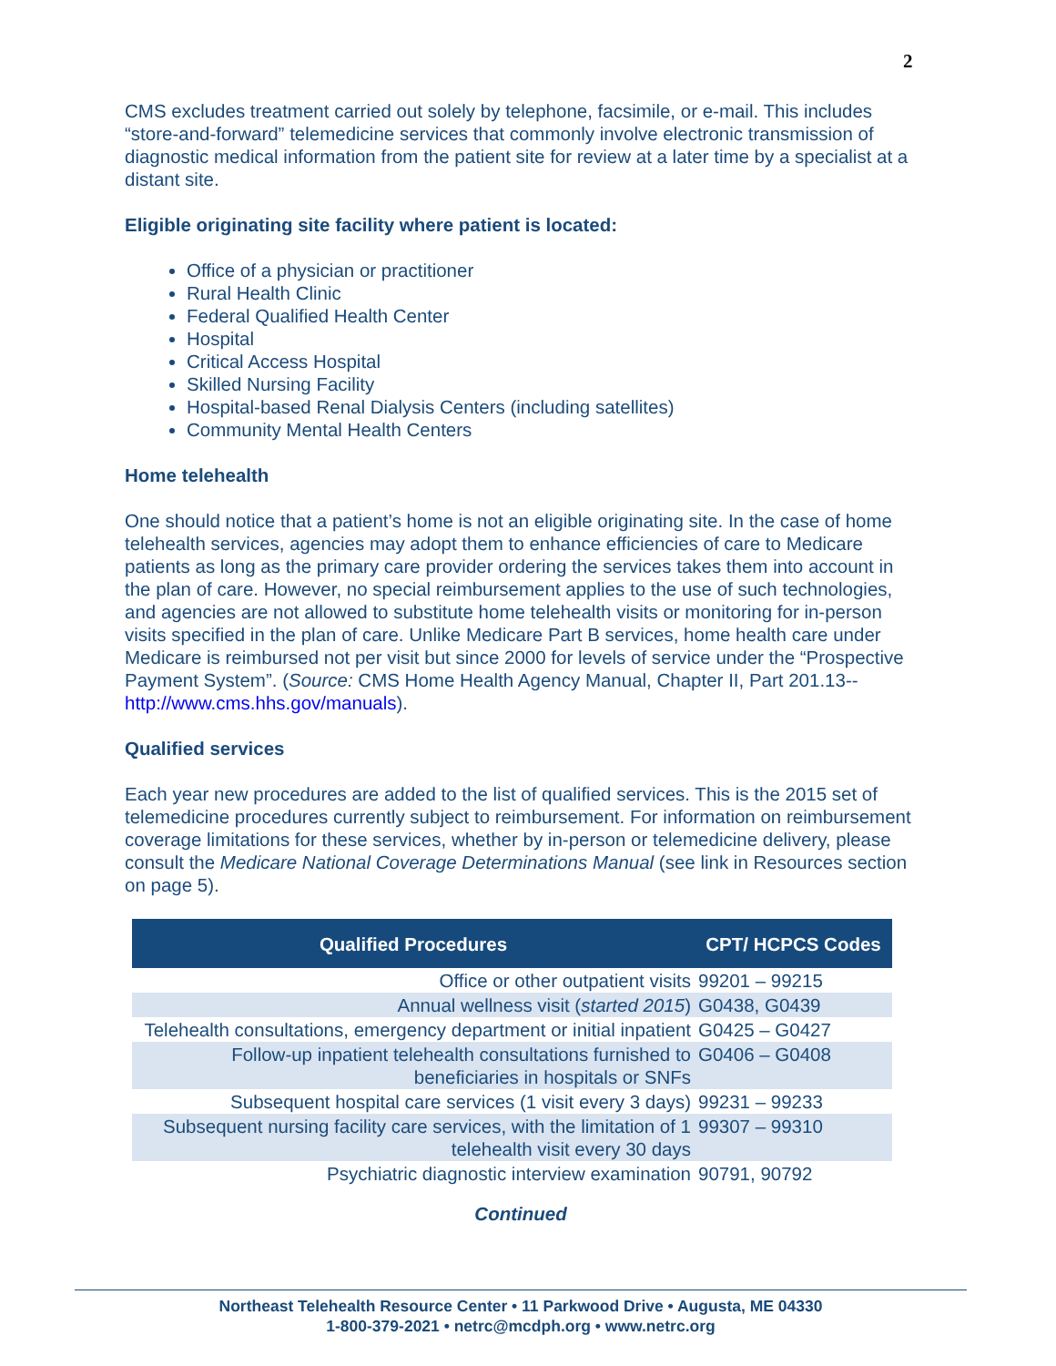2
CMS excludes treatment carried out solely by telephone, facsimile, or e-mail. This includes “store-and-forward” telemedicine services that commonly involve electronic transmission of diagnostic medical information from the patient site for review at a later time by a specialist at a distant site.
Eligible originating site facility where patient is located:
Office of a physician or practitioner
Rural Health Clinic
Federal Qualified Health Center
Hospital
Critical Access Hospital
Skilled Nursing Facility
Hospital-based Renal Dialysis Centers (including satellites)
Community Mental Health Centers
Home telehealth
One should notice that a patient’s home is not an eligible originating site. In the case of home telehealth services, agencies may adopt them to enhance efficiencies of care to Medicare patients as long as the primary care provider ordering the services takes them into account in the plan of care. However, no special reimbursement applies to the use of such technologies, and agencies are not allowed to substitute home telehealth visits or monitoring for in-person visits specified in the plan of care. Unlike Medicare Part B services, home health care under Medicare is reimbursed not per visit but since 2000 for levels of service under the “Prospective Payment System”. (Source: CMS Home Health Agency Manual, Chapter II, Part 201.13-- http://www.cms.hhs.gov/manuals).
Qualified services
Each year new procedures are added to the list of qualified services. This is the 2015 set of telemedicine procedures currently subject to reimbursement. For information on reimbursement coverage limitations for these services, whether by in-person or telemedicine delivery, please consult the Medicare National Coverage Determinations Manual (see link in Resources section on page 5).
| Qualified Procedures | CPT/ HCPCS Codes |
| --- | --- |
| Office or other outpatient visits | 99201 – 99215 |
| Annual wellness visit ( started 2015 ) | G0438, G0439 |
| Telehealth consultations, emergency department or initial inpatient | G0425 – G0427 |
| Follow-up inpatient telehealth consultations furnished to beneficiaries in hospitals or SNFs | G0406 – G0408 |
| Subsequent hospital care services (1 visit every 3 days) | 99231 – 99233 |
| Subsequent nursing facility care services, with the limitation of 1 telehealth visit every 30 days | 99307 – 99310 |
| Psychiatric diagnostic interview examination | 90791, 90792 |
Continued
Northeast Telehealth Resource Center • 11 Parkwood Drive • Augusta, ME 04330
1-800-379-2021 • netrc@mcdph.org • www.netrc.org